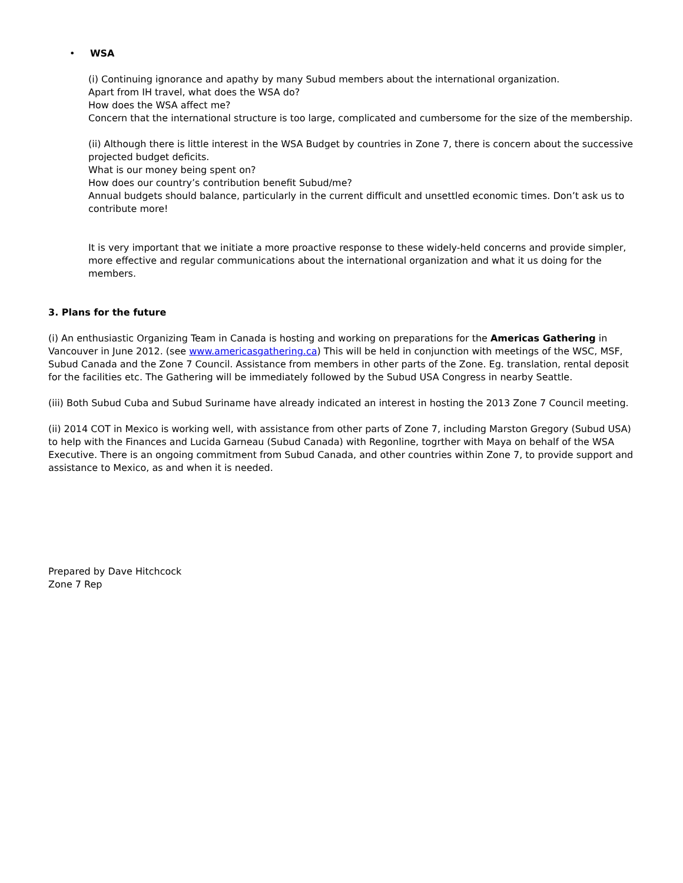• WSA
(i) Continuing ignorance and apathy by many Subud members about the international organization.
Apart from IH travel, what does the WSA do?
How does the WSA affect me?
Concern that the international structure is too large, complicated and cumbersome for the size of the membership.
(ii) Although there is little interest in the WSA Budget by countries in Zone 7, there is concern about the successive projected budget deficits.
What is our money being spent on?
How does our country’s contribution benefit Subud/me?
Annual budgets should balance, particularly in the current difficult and unsettled economic times. Don’t ask us to contribute more!
It is very important that we initiate a more proactive response to these widely-held concerns and provide simpler, more effective and regular communications about the international organization and what it us doing for the members.
3. Plans for the future
(i) An enthusiastic Organizing Team in Canada is hosting and working on preparations for the Americas Gathering in Vancouver in June 2012. (see www.americasgathering.ca) This will be held in conjunction with meetings of the WSC, MSF, Subud Canada and the Zone 7 Council. Assistance from members in other parts of the Zone. Eg. translation, rental deposit for the facilities etc. The Gathering will be immediately followed by the Subud USA Congress in nearby Seattle.
(iii) Both Subud Cuba and Subud Suriname have already indicated an interest in hosting the 2013 Zone 7 Council meeting.
(ii) 2014 COT in Mexico is working well, with assistance from other parts of Zone 7, including Marston Gregory (Subud USA) to help with the Finances and Lucida Garneau (Subud Canada) with Regonline, togrther with Maya on behalf of the WSA Executive. There is an ongoing commitment from Subud Canada, and other countries within Zone 7, to provide support and assistance to Mexico, as and when it is needed.
Prepared by Dave Hitchcock
Zone 7 Rep